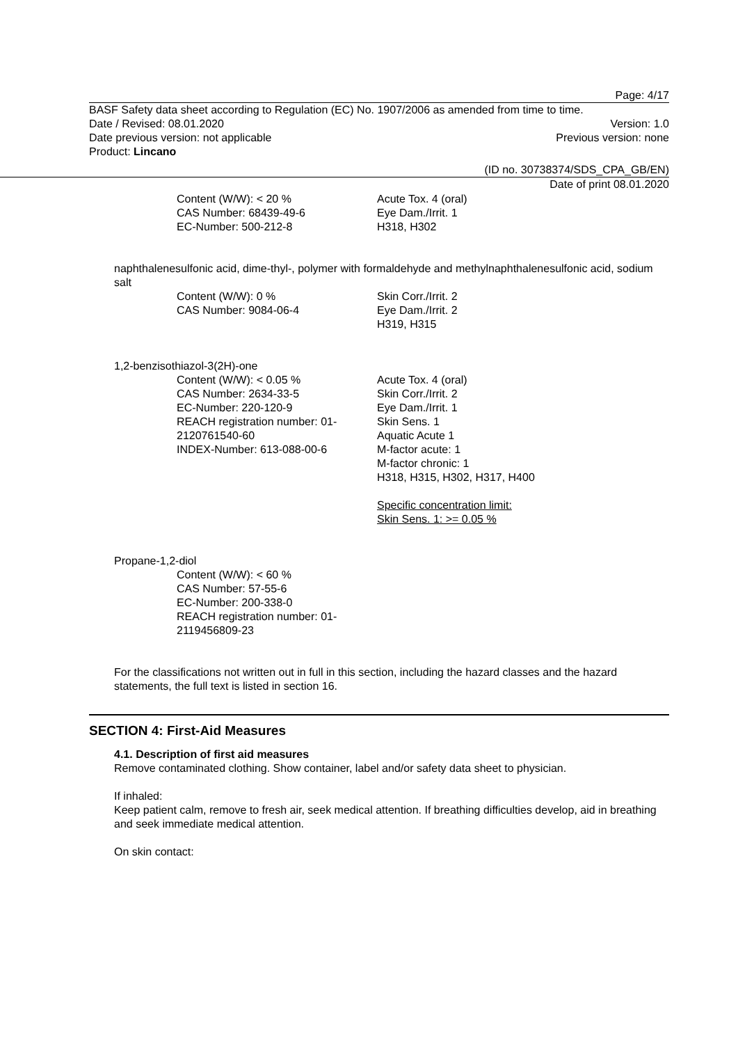Page: 4/17
BASF Safety data sheet according to Regulation (EC) No. 1907/2006 as amended from time to time.
Date / Revised: 08.01.2020 Version: 1.0
Date previous version: not applicable Previous version: none
Product: Lincano
(ID no. 30738374/SDS_CPA_GB/EN)
Date of print 08.01.2020
Content (W/W): < 20 %
CAS Number: 68439-49-6
EC-Number: 500-212-8
Acute Tox. 4 (oral)
Eye Dam./Irrit. 1
H318, H302
naphthalenesulfonic acid, dime-thyl-, polymer with formaldehyde and methylnaphthalenesulfonic acid, sodium salt
Content (W/W): 0 %
CAS Number: 9084-06-4
Skin Corr./Irrit. 2
Eye Dam./Irrit. 2
H319, H315
1,2-benzisothiazol-3(2H)-one
Content (W/W): < 0.05 %
CAS Number: 2634-33-5
EC-Number: 220-120-9
REACH registration number: 01-2120761540-60
INDEX-Number: 613-088-00-6
Acute Tox. 4 (oral)
Skin Corr./Irrit. 2
Eye Dam./Irrit. 1
Skin Sens. 1
Aquatic Acute 1
M-factor acute: 1
M-factor chronic: 1
H318, H315, H302, H317, H400
Specific concentration limit:
Skin Sens. 1: >= 0.05 %
Propane-1,2-diol
Content (W/W): < 60 %
CAS Number: 57-55-6
EC-Number: 200-338-0
REACH registration number: 01-2119456809-23
For the classifications not written out in full in this section, including the hazard classes and the hazard statements, the full text is listed in section 16.
SECTION 4: First-Aid Measures
4.1. Description of first aid measures
Remove contaminated clothing. Show container, label and/or safety data sheet to physician.
If inhaled:
Keep patient calm, remove to fresh air, seek medical attention. If breathing difficulties develop, aid in breathing and seek immediate medical attention.
On skin contact: